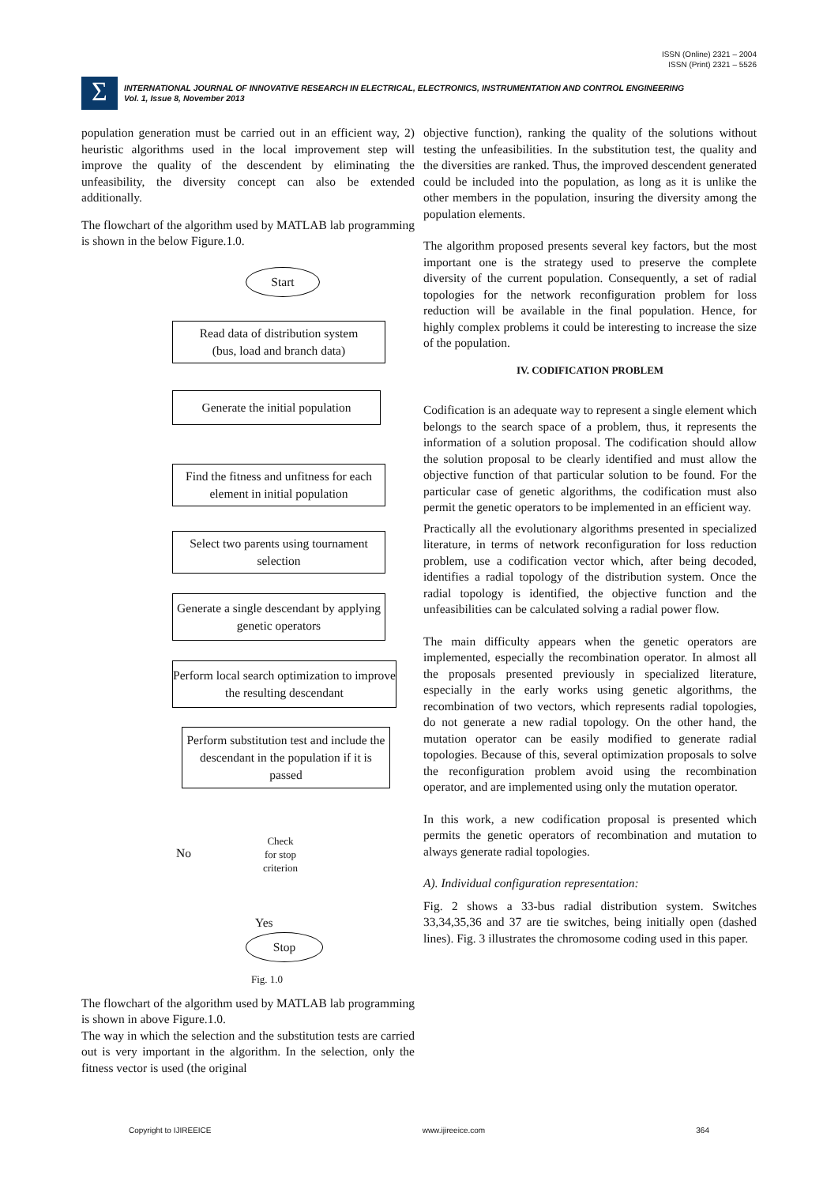ISSN (Online) 2321 – 2004
ISSN (Print) 2321 – 5526
Σ
INTERNATIONAL JOURNAL OF INNOVATIVE RESEARCH IN ELECTRICAL, ELECTRONICS, INSTRUMENTATION AND CONTROL ENGINEERING
Vol. 1, Issue 8, November 2013
population generation must be carried out in an efficient way, 2) heuristic algorithms used in the local improvement step will improve the quality of the descendent by eliminating the unfeasibility, the diversity concept can also be extended additionally.
The flowchart of the algorithm used by MATLAB lab programming is shown in the below Figure.1.0.
Start
Read data of distribution system
(bus, load and branch data)
Generate the initial population
Find the fitness and unfitness for each element in initial population
Select two parents using tournament selection
Generate a single descendant by applying genetic operators
Perform local search optimization to improve the resulting descendant
Perform substitution test and include the descendant in the population if it is passed
No
Check
for stop
criterion
Yes
Stop
Fig. 1.0
The flowchart of the algorithm used by MATLAB lab programming is shown in above Figure.1.0.
The way in which the selection and the substitution tests are carried out is very important in the algorithm. In the selection, only the fitness vector is used (the original
objective function), ranking the quality of the solutions without testing the unfeasibilities. In the substitution test, the quality and the diversities are ranked. Thus, the improved descendent generated could be included into the population, as long as it is unlike the other members in the population, insuring the diversity among the population elements.
The algorithm proposed presents several key factors, but the most important one is the strategy used to preserve the complete diversity of the current population. Consequently, a set of radial topologies for the network reconfiguration problem for loss reduction will be available in the final population. Hence, for highly complex problems it could be interesting to increase the size of the population.
IV. CODIFICATION PROBLEM
Codification is an adequate way to represent a single element which belongs to the search space of a problem, thus, it represents the information of a solution proposal. The codification should allow the solution proposal to be clearly identified and must allow the objective function of that particular solution to be found. For the particular case of genetic algorithms, the codification must also permit the genetic operators to be implemented in an efficient way.
Practically all the evolutionary algorithms presented in specialized literature, in terms of network reconfiguration for loss reduction problem, use a codification vector which, after being decoded, identifies a radial topology of the distribution system. Once the radial topology is identified, the objective function and the unfeasibilities can be calculated solving a radial power flow.
The main difficulty appears when the genetic operators are implemented, especially the recombination operator. In almost all the proposals presented previously in specialized literature, especially in the early works using genetic algorithms, the recombination of two vectors, which represents radial topologies, do not generate a new radial topology. On the other hand, the mutation operator can be easily modified to generate radial topologies. Because of this, several optimization proposals to solve the reconfiguration problem avoid using the recombination operator, and are implemented using only the mutation operator.
In this work, a new codification proposal is presented which permits the genetic operators of recombination and mutation to always generate radial topologies.
A). Individual configuration representation:
Fig. 2 shows a 33-bus radial distribution system. Switches 33,34,35,36 and 37 are tie switches, being initially open (dashed lines). Fig. 3 illustrates the chromosome coding used in this paper.
Copyright to IJIREEICE www.ijireeice.com 364